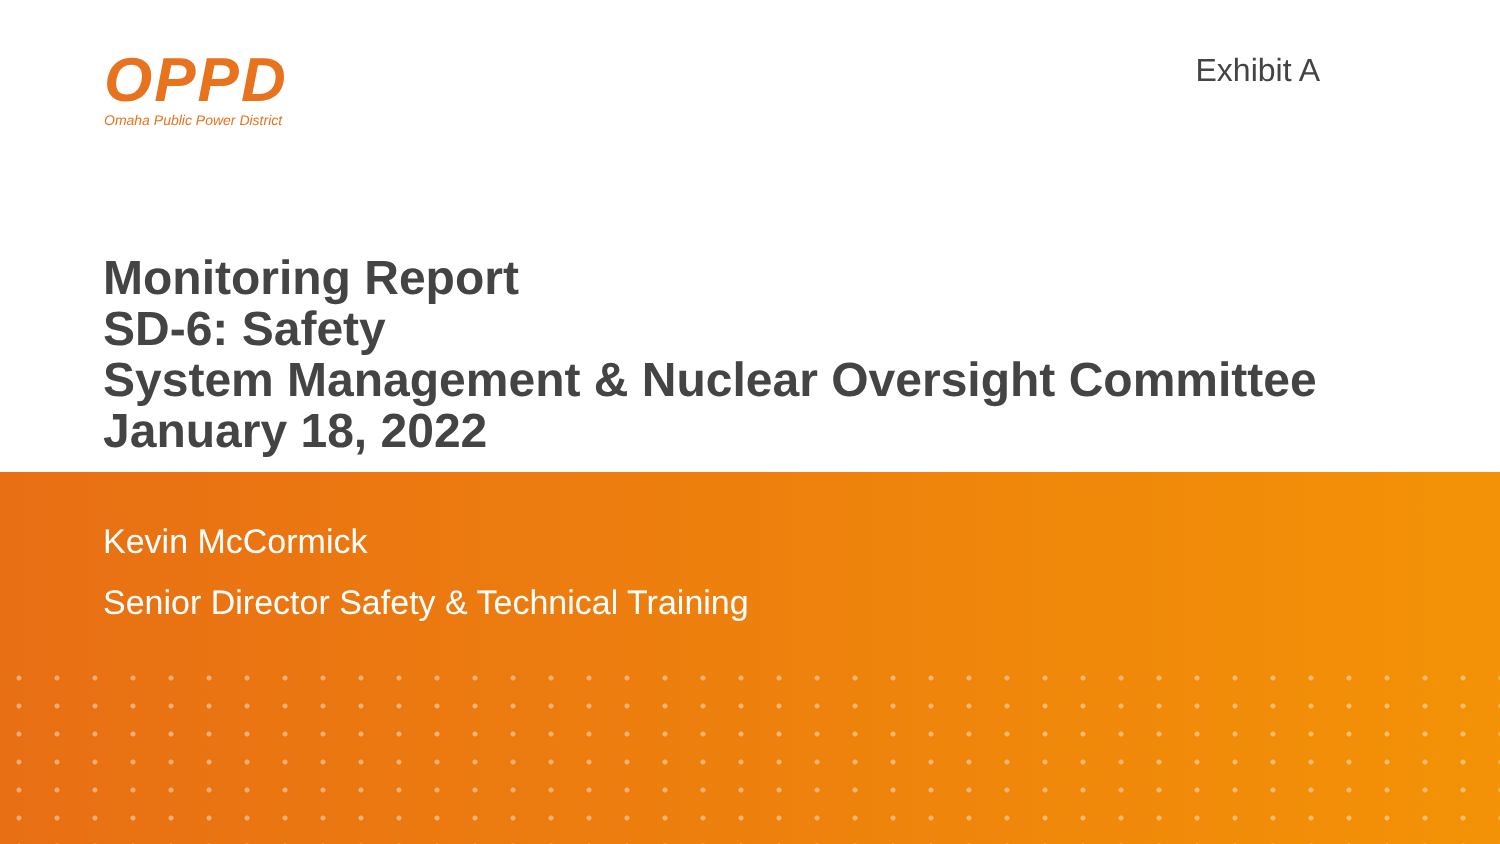OPPD
Omaha Public Power District
Exhibit A
Monitoring Report
SD-6: Safety
System Management & Nuclear Oversight Committee
January 18, 2022
Kevin McCormick
Senior Director Safety & Technical Training